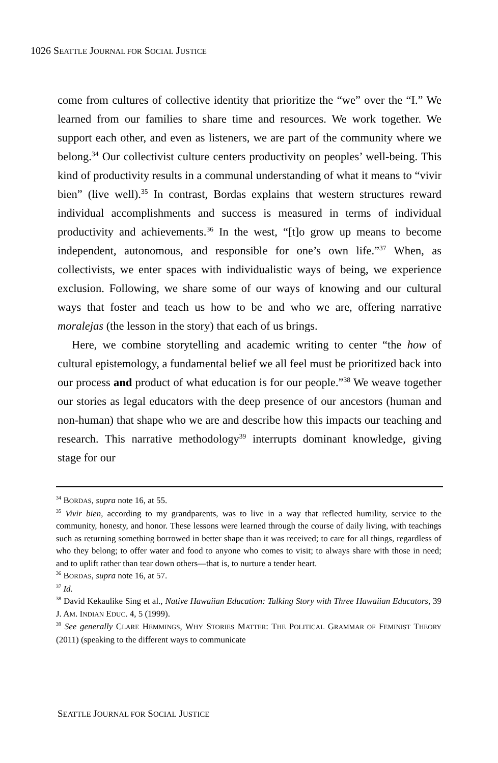1026 SEATTLE JOURNAL FOR SOCIAL JUSTICE
come from cultures of collective identity that prioritize the “we” over the “I.” We learned from our families to share time and resources. We work together. We support each other, and even as listeners, we are part of the community where we belong.<sup>34</sup> Our collectivist culture centers productivity on peoples’ well-being. This kind of productivity results in a communal understanding of what it means to “vivir bien” (live well).<sup>35</sup> In contrast, Bordas explains that western structures reward individual accomplishments and success is measured in terms of individual productivity and achievements.<sup>36</sup> In the west, “[t]o grow up means to become independent, autonomous, and responsible for one’s own life.”<sup>37</sup> When, as collectivists, we enter spaces with individualistic ways of being, we experience exclusion. Following, we share some of our ways of knowing and our cultural ways that foster and teach us how to be and who we are, offering narrative moralejas (the lesson in the story) that each of us brings.
Here, we combine storytelling and academic writing to center “the how of cultural epistemology, a fundamental belief we all feel must be prioritized back into our process and product of what education is for our people.”<sup>38</sup> We weave together our stories as legal educators with the deep presence of our ancestors (human and non-human) that shape who we are and describe how this impacts our teaching and research. This narrative methodology<sup>39</sup> interrupts dominant knowledge, giving stage for our
<sup>34</sup> BORDAS, supra note 16, at 55.
<sup>35</sup> Vivir bien, according to my grandparents, was to live in a way that reflected humility, service to the community, honesty, and honor. These lessons were learned through the course of daily living, with teachings such as returning something borrowed in better shape than it was received; to care for all things, regardless of who they belong; to offer water and food to anyone who comes to visit; to always share with those in need; and to uplift rather than tear down others—that is, to nurture a tender heart.
<sup>36</sup> BORDAS, supra note 16, at 57.
<sup>37</sup> Id.
<sup>38</sup> David Kekaulike Sing et al., Native Hawaiian Education: Talking Story with Three Hawaiian Educators, 39 J. AM. INDIAN EDUC. 4, 5 (1999).
<sup>39</sup> See generally CLARE HEMMINGS, WHY STORIES MATTER: THE POLITICAL GRAMMAR OF FEMINIST THEORY (2011) (speaking to the different ways to communicate
SEATTLE JOURNAL FOR SOCIAL JUSTICE